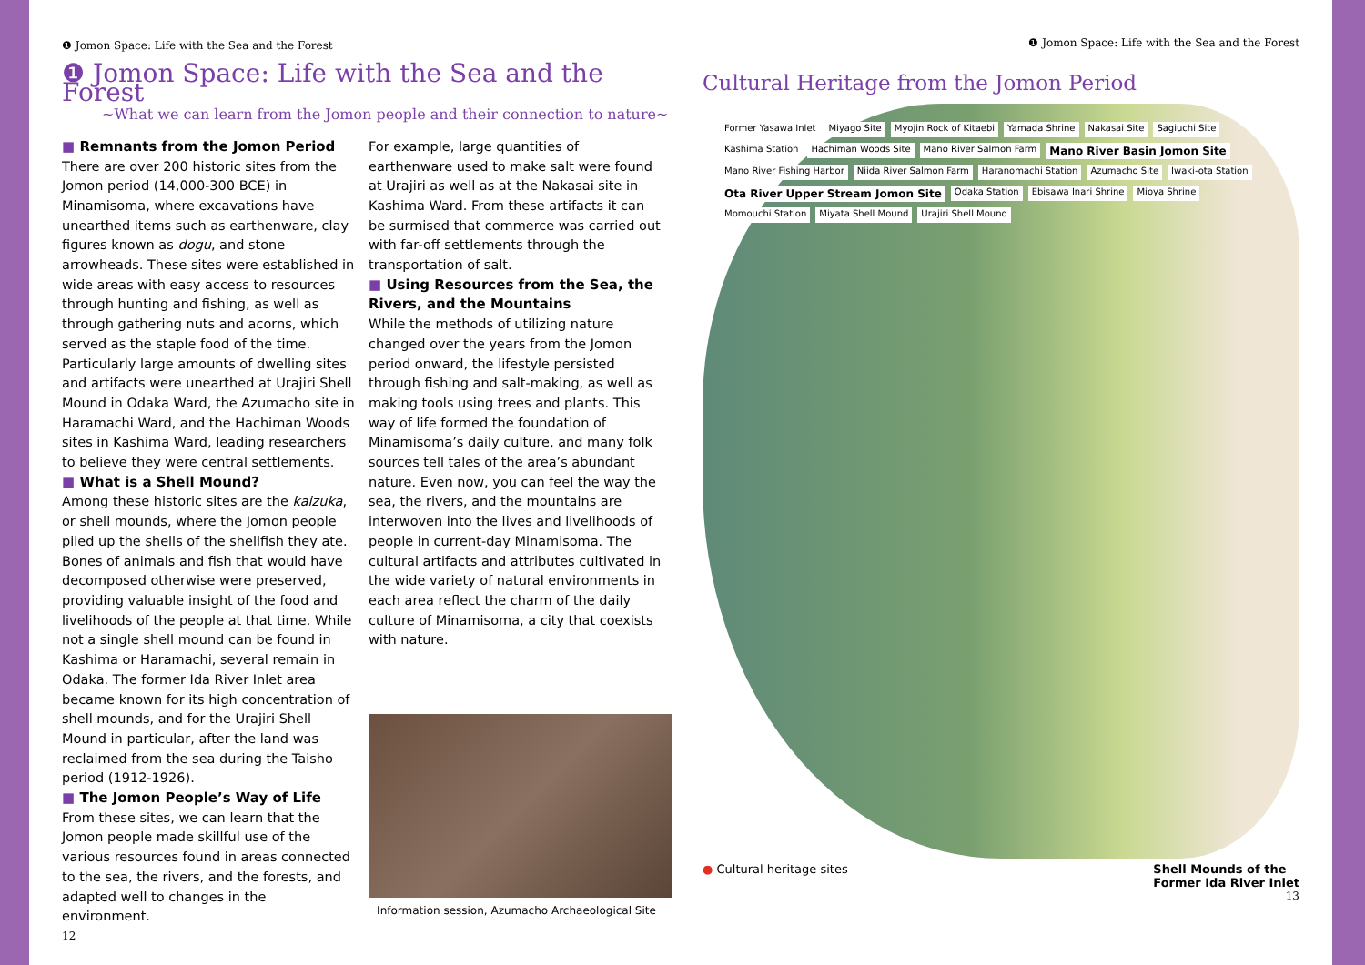❶ Jomon Space: Life with the Sea and the Forest
❶ Jomon Space: Life with the Sea and the Forest
~What we can learn from the Jomon people and their connection to nature~
■ Remnants from the Jomon Period
There are over 200 historic sites from the Jomon period (14,000-300 BCE) in Minamisoma, where excavations have unearthed items such as earthenware, clay figures known as dogu, and stone arrowheads. These sites were established in wide areas with easy access to resources through hunting and fishing, as well as through gathering nuts and acorns, which served as the staple food of the time. Particularly large amounts of dwelling sites and artifacts were unearthed at Urajiri Shell Mound in Odaka Ward, the Azumacho site in Haramachi Ward, and the Hachiman Woods sites in Kashima Ward, leading researchers to believe they were central settlements.
■ What is a Shell Mound?
Among these historic sites are the kaizuka, or shell mounds, where the Jomon people piled up the shells of the shellfish they ate. Bones of animals and fish that would have decomposed otherwise were preserved, providing valuable insight of the food and livelihoods of the people at that time. While not a single shell mound can be found in Kashima or Haramachi, several remain in Odaka. The former Ida River Inlet area became known for its high concentration of shell mounds, and for the Urajiri Shell Mound in particular, after the land was reclaimed from the sea during the Taisho period (1912-1926).
■ The Jomon People’s Way of Life
From these sites, we can learn that the Jomon people made skillful use of the various resources found in areas connected to the sea, the rivers, and the forests, and adapted well to changes in the environment.
For example, large quantities of earthenware used to make salt were found at Urajiri as well as at the Nakasai site in Kashima Ward. From these artifacts it can be surmised that commerce was carried out with far-off settlements through the transportation of salt.
■ Using Resources from the Sea, the Rivers, and the Mountains
While the methods of utilizing nature changed over the years from the Jomon period onward, the lifestyle persisted through fishing and salt-making, as well as making tools using trees and plants. This way of life formed the foundation of Minamisoma’s daily culture, and many folk sources tell tales of the area’s abundant nature. Even now, you can feel the way the sea, the rivers, and the mountains are interwoven into the lives and livelihoods of people in current-day Minamisoma. The cultural artifacts and attributes cultivated in the wide variety of natural environments in each area reflect the charm of the daily culture of Minamisoma, a city that coexists with nature.
Information session, Azumacho Archaeological Site
12
❶ Jomon Space: Life with the Sea and the Forest
Cultural Heritage from the Jomon Period
Former Yasawa Inlet Miyago Site Myojin Rock of Kitaebi Yamada Shrine Nakasai Site Sagiuchi Site Kashima Station Hachiman Woods Site Mano River Salmon Farm Mano River Basin Jomon Site Mano River Fishing Harbor Niida River Salmon Farm Haranomachi Station Azumacho Site Iwaki-ota Station Ota River Upper Stream Jomon Site Odaka Station Ebisawa Inari Shrine Mioya Shrine Momouchi Station Miyata Shell Mound Urajiri Shell Mound
● Cultural heritage sites Shell Mounds of the
Former Ida River Inlet
13